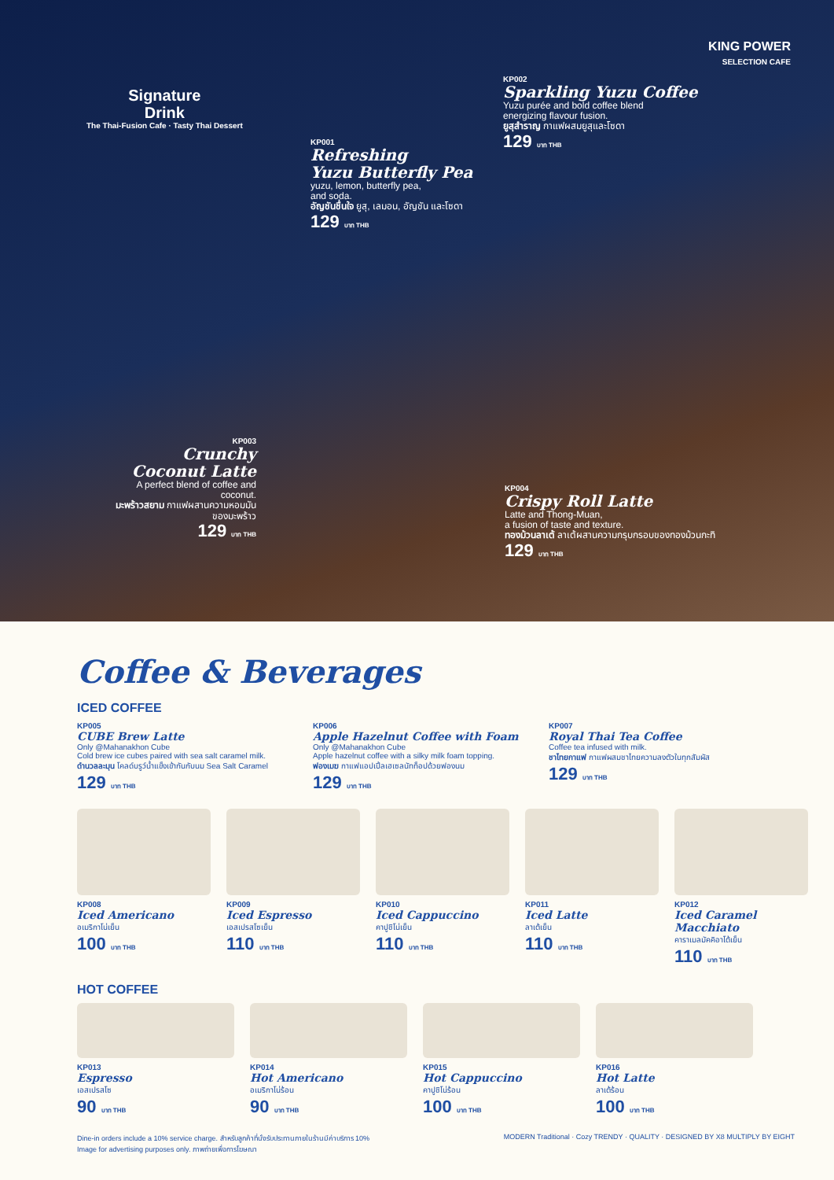Signature
Drink
The Thai-Fusion Cafe · Tasty Thai Dessert
KING POWER
SELECTION CAFE
KP002
Sparkling Yuzu Coffee
Yuzu purée and bold coffee blend
energizing flavour fusion.
ยูสุสำราญ กาแฟผสมยูสุและโซดา
129 บาท THB
KP001
Refreshing
Yuzu Butterfly Pea
yuzu, lemon, butterfly pea,
and soda.
อัญชันชื่นใจ ยูสุ, เลมอน, อัญชัน และโซดา
129 บาท THB
KP003
Crunchy Coconut Latte
A perfect blend of coffee and coconut.
มะพร้าวสยาม กาแฟผสานความหอมมันของมะพร้าว
129 บาท THB
KP004
Crispy Roll Latte
Latte and Thong-Muan,
a fusion of taste and texture.
ทองม้วนลาเต้ ลาเต้ผสานความกรุบกรอบของทองม้วนกะทิ
129 บาท THB
Coffee & Beverages
ICED COFFEE
KP005
CUBE Brew Latte
Only @Mahanakhon Cube
Cold brew ice cubes paired with sea salt caramel milk.
ดำนวลละมุน โคลด์บรูว์น้ำแข็งเข้ากันกับนม Sea Salt Caramel
129 บาท THB
KP006
Apple Hazelnut Coffee with Foam
Only @Mahanakhon Cube
Apple hazelnut coffee with a silky milk foam topping.
ฟองเมฆ กาแฟแอปเปิ้ลเฮเซลนัทท็อปด้วยฟองนม
129 บาท THB
KP007
Royal Thai Tea Coffee
Coffee tea infused with milk.
ชาไทยกาแฟ กาแฟผสมชาไทยความลงตัวในทุกสัมผัส
129 บาท THB
KP008
Iced Americano
อเมริกาโน่เย็น
100 บาท THB
KP009
Iced Espresso
เอสเปรสโซเย็น
110 บาท THB
KP010
Iced Cappuccino
คาปูชิโน่เย็น
110 บาท THB
KP011
Iced Latte
ลาเต้เย็น
110 บาท THB
KP012
Iced Caramel Macchiato
คาราเมลมัคคิอาโต้เย็น
110 บาท THB
HOT COFFEE
KP013
Espresso
เอสเปรสโซ
90 บาท THB
KP014
Hot Americano
อเมริกาโน่ร้อน
90 บาท THB
KP015
Hot Cappuccino
คาปูชิโน่ร้อน
100 บาท THB
KP016
Hot Latte
ลาเต้ร้อน
100 บาท THB
Dine-in orders include a 10% service charge. สำหรับลูกค้าที่นั่งรับประทานภายในร้านมีค่าบริการ 10%
Image for advertising purposes only. ภาพถ่ายเพื่อการโฆษณา
MODERN Traditional · Cozy TRENDY · QUALITY · DESIGNED BY X8 MULTIPLY BY EIGHT